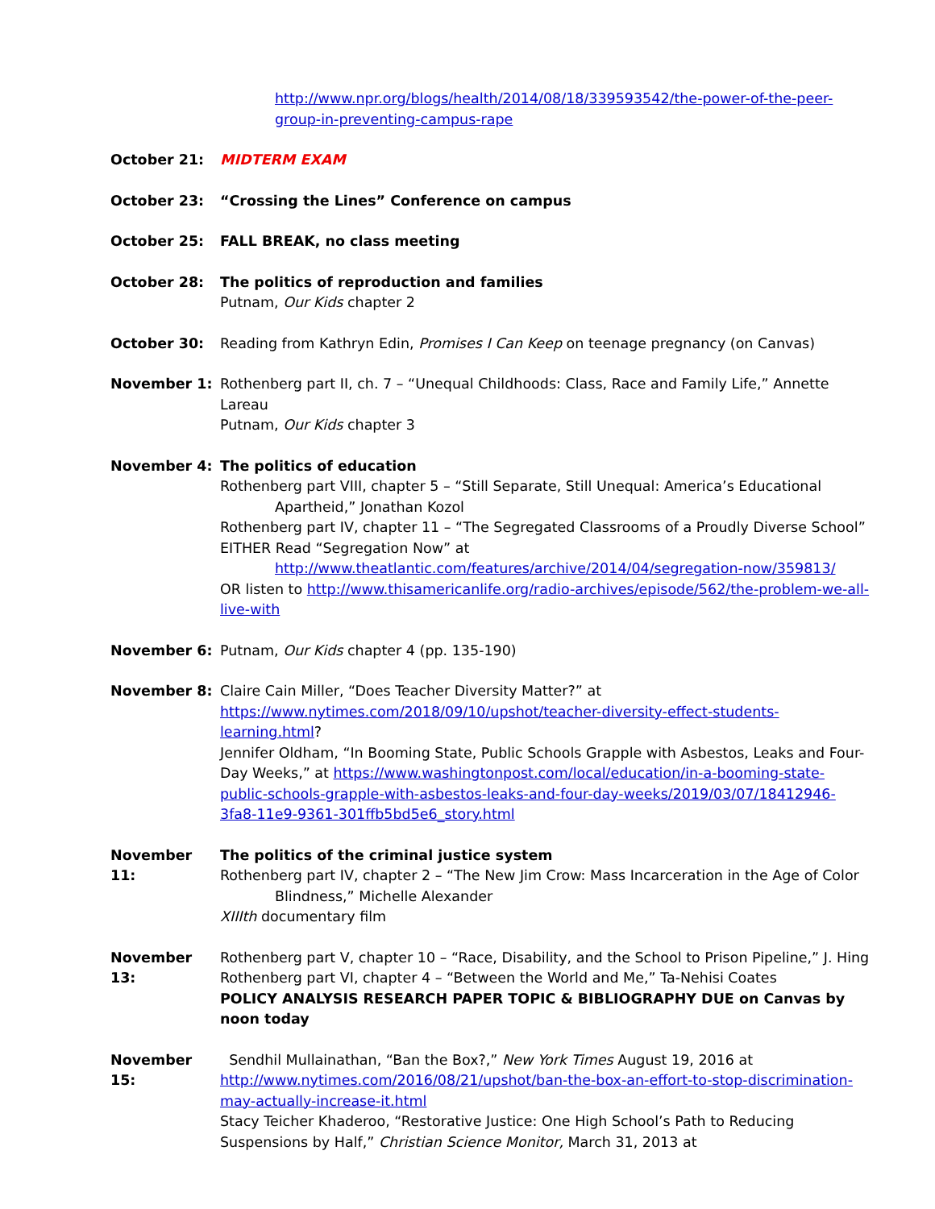http://www.npr.org/blogs/health/2014/08/18/339593542/the-power-of-the-peer-group-in-preventing-campus-rape
October 21: MIDTERM EXAM
October 23: “Crossing the Lines” Conference on campus
October 25: FALL BREAK, no class meeting
October 28: The politics of reproduction and families
Putnam, Our Kids chapter 2
October 30: Reading from Kathryn Edin, Promises I Can Keep on teenage pregnancy (on Canvas)
November 1: Rothenberg part II, ch. 7 – “Unequal Childhoods: Class, Race and Family Life,” Annette Lareau
Putnam, Our Kids chapter 3
November 4: The politics of education
Rothenberg part VIII, chapter 5 – “Still Separate, Still Unequal: America’s Educational
Apartheid,” Jonathan Kozol
Rothenberg part IV, chapter 11 – “The Segregated Classrooms of a Proudly Diverse School”
EITHER Read “Segregation Now” at
http://www.theatlantic.com/features/archive/2014/04/segregation-now/359813/
OR listen to http://www.thisamericanlife.org/radio-archives/episode/562/the-problem-we-all-live-with
November 6: Putnam, Our Kids chapter 4 (pp. 135-190)
November 8: Claire Cain Miller, “Does Teacher Diversity Matter?” at
https://www.nytimes.com/2018/09/10/upshot/teacher-diversity-effect-students-learning.html?
Jennifer Oldham, “In Booming State, Public Schools Grapple with Asbestos, Leaks and Four-Day Weeks,” at https://www.washingtonpost.com/local/education/in-a-booming-state-public-schools-grapple-with-asbestos-leaks-and-four-day-weeks/2019/03/07/18412946-3fa8-11e9-9361-301ffb5bd5e6_story.html
November 11: The politics of the criminal justice system
Rothenberg part IV, chapter 2 – “The New Jim Crow: Mass Incarceration in the Age of Color
Blindness,” Michelle Alexander
XIIIth documentary film
November 13: Rothenberg part V, chapter 10 – “Race, Disability, and the School to Prison Pipeline,” J. Hing
Rothenberg part VI, chapter 4 – “Between the World and Me,” Ta-Nehisi Coates
POLICY ANALYSIS RESEARCH PAPER TOPIC & BIBLIOGRAPHY DUE on Canvas by noon today
November 15: Sendhil Mullainathan, “Ban the Box?,” New York Times August 19, 2016 at
http://www.nytimes.com/2016/08/21/upshot/ban-the-box-an-effort-to-stop-discrimination-may-actually-increase-it.html
Stacy Teicher Khaderoo, “Restorative Justice: One High School’s Path to Reducing Suspensions by Half,” Christian Science Monitor, March 31, 2013 at